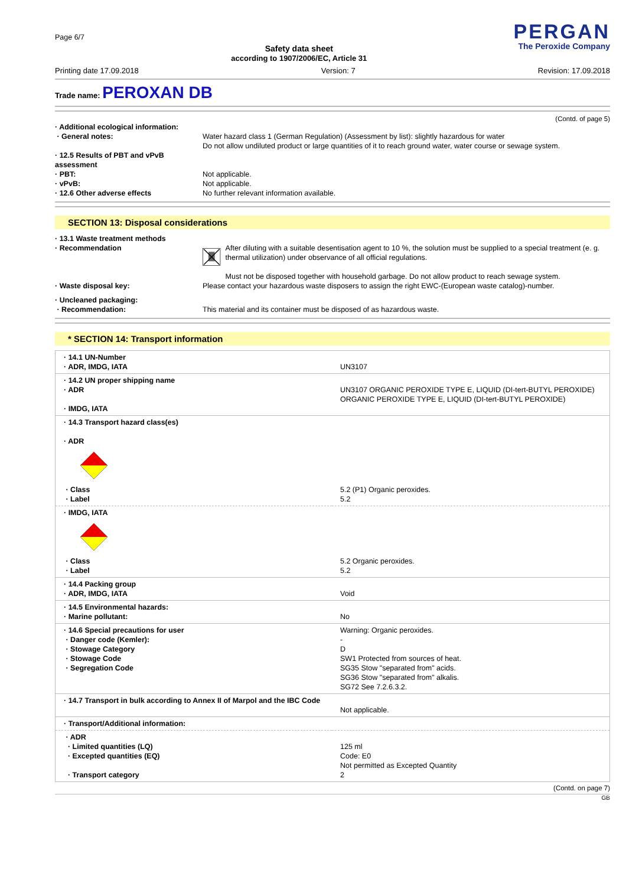Page 6/7
Safety data sheet
according to 1907/2006/EC, Article 31
PERGAN
The Peroxide Company
Printing date 17.09.2018 Version: 7 Revision: 17.09.2018
Trade name: PEROXAN DB
(Contd. of page 5)
· Additional ecological information:
· General notes:
Water hazard class 1 (German Regulation) (Assessment by list): slightly hazardous for water
Do not allow undiluted product or large quantities of it to reach ground water, water course or sewage system.
· 12.5 Results of PBT and vPvB assessment
· PBT:
Not applicable.
· vPvB:
Not applicable.
· 12.6 Other adverse effects
No further relevant information available.
SECTION 13: Disposal considerations
· 13.1 Waste treatment methods
· Recommendation
After diluting with a suitable desentisation agent to 10 %, the solution must be supplied to a special treatment (e. g. thermal utilization) under observance of all official regulations.
Must not be disposed together with household garbage. Do not allow product to reach sewage system.
· Waste disposal key:
Please contact your hazardous waste disposers to assign the right EWC-(European waste catalog)-number.
· Uncleaned packaging:
· Recommendation:
This material and its container must be disposed of as hazardous waste.
* SECTION 14: Transport information
| · 14.1 UN-Number · ADR, IMDG, IATA | UN3107 |
| · 14.2 UN proper shipping name · ADR · IMDG, IATA | UN3107 ORGANIC PEROXIDE TYPE E, LIQUID (DI-tert-BUTYL PEROXIDE) ORGANIC PEROXIDE TYPE E, LIQUID (DI-tert-BUTYL PEROXIDE) |
| · 14.3 Transport hazard class(es) · ADR · Class · Label | 5.2 (P1) Organic peroxides. 5.2 |
| · IMDG, IATA · Class · Label | 5.2 Organic peroxides. 5.2 |
| · 14.4 Packing group · ADR, IMDG, IATA | Void |
| · 14.5 Environmental hazards: · Marine pollutant: | No |
| · 14.6 Special precautions for user · Danger code (Kemler): · Stowage Category · Stowage Code · Segregation Code | Warning: Organic peroxides. - D SW1 Protected from sources of heat. SG35 Stow "separated from" acids. SG36 Stow "separated from" alkalis. SG72 See 7.2.6.3.2. |
| · 14.7 Transport in bulk according to Annex II of Marpol and the IBC Code | Not applicable. |
| · Transport/Additional information: | |
| · ADR · Limited quantities (LQ) · Excepted quantities (EQ) · Transport category | 125 ml Code: E0 Not permitted as Excepted Quantity 2 |
(Contd. on page 7)
GB